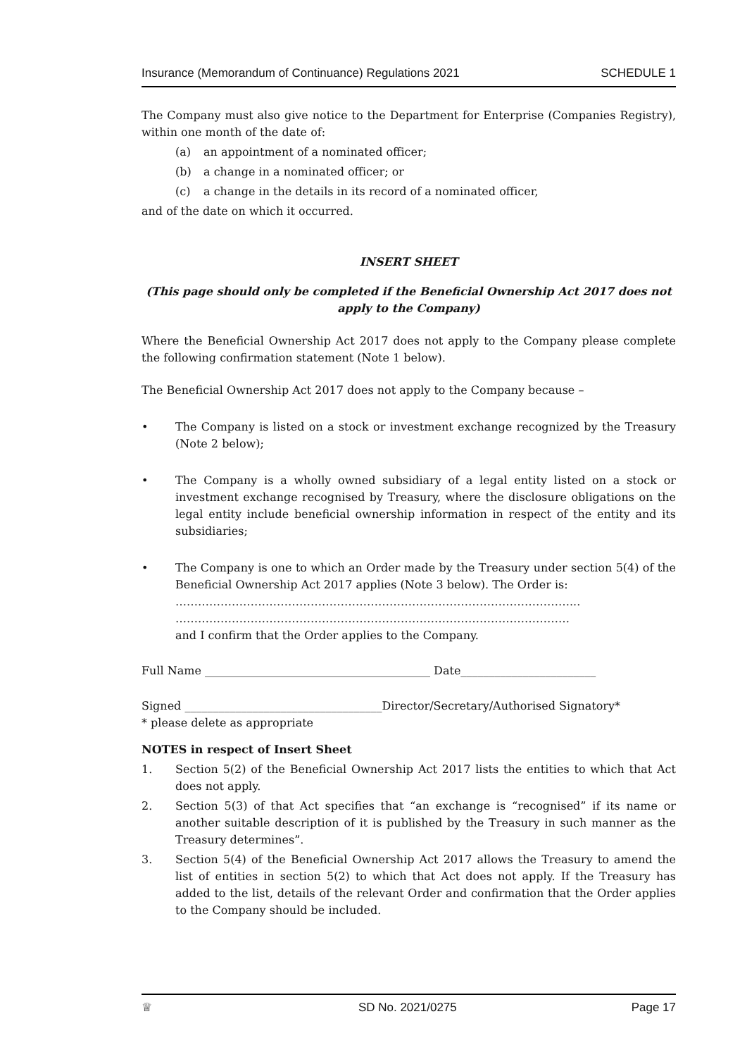Insurance (Memorandum of Continuance) Regulations 2021 SCHEDULE 1
The Company must also give notice to the Department for Enterprise (Companies Registry), within one month of the date of:
(a) an appointment of a nominated officer;
(b) a change in a nominated officer; or
(c) a change in the details in its record of a nominated officer,
and of the date on which it occurred.
INSERT SHEET
(This page should only be completed if the Beneficial Ownership Act 2017 does not apply to the Company)
Where the Beneficial Ownership Act 2017 does not apply to the Company please complete the following confirmation statement (Note 1 below).
The Beneficial Ownership Act 2017 does not apply to the Company because –
• The Company is listed on a stock or investment exchange recognized by the Treasury (Note 2 below);
• The Company is a wholly owned subsidiary of a legal entity listed on a stock or investment exchange recognised by Treasury, where the disclosure obligations on the legal entity include beneficial ownership information in respect of the entity and its subsidiaries;
• The Company is one to which an Order made by the Treasury under section 5(4) of the Beneficial Ownership Act 2017 applies (Note 3 below). The Order is:
……………………………………………………………………………………………...
……………………………………………………………………………………………
and I confirm that the Order applies to the Company.
Full Name ________________________________________ Date________________________
Signed ___________________________________Director/Secretary/Authorised Signatory*
* please delete as appropriate
NOTES in respect of Insert Sheet
1. Section 5(2) of the Beneficial Ownership Act 2017 lists the entities to which that Act does not apply.
2. Section 5(3) of that Act specifies that “an exchange is “recognised” if its name or another suitable description of it is published by the Treasury in such manner as the Treasury determines”.
3. Section 5(4) of the Beneficial Ownership Act 2017 allows the Treasury to amend the list of entities in section 5(2) to which that Act does not apply. If the Treasury has added to the list, details of the relevant Order and confirmation that the Order applies to the Company should be included.
♕ SD No. 2021/0275 Page 17